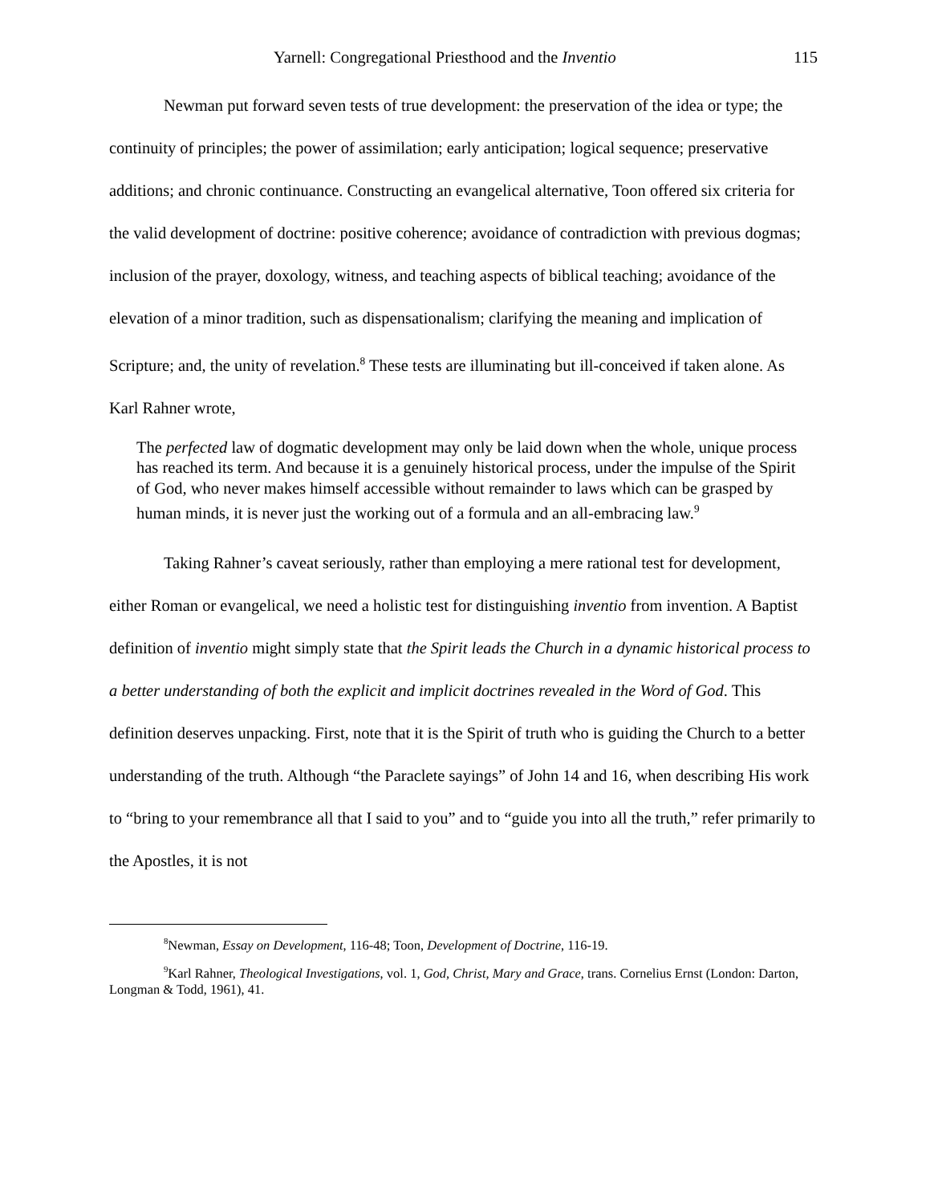Yarnell: Congregational Priesthood and the Inventio 115
Newman put forward seven tests of true development: the preservation of the idea or type; the continuity of principles; the power of assimilation; early anticipation; logical sequence; preservative additions; and chronic continuance. Constructing an evangelical alternative, Toon offered six criteria for the valid development of doctrine: positive coherence; avoidance of contradiction with previous dogmas; inclusion of the prayer, doxology, witness, and teaching aspects of biblical teaching; avoidance of the elevation of a minor tradition, such as dispensationalism; clarifying the meaning and implication of Scripture; and, the unity of revelation.<sup>8</sup> These tests are illuminating but ill-conceived if taken alone. As Karl Rahner wrote,
The perfected law of dogmatic development may only be laid down when the whole, unique process has reached its term. And because it is a genuinely historical process, under the impulse of the Spirit of God, who never makes himself accessible without remainder to laws which can be grasped by human minds, it is never just the working out of a formula and an all-embracing law.<sup>9</sup>
Taking Rahner’s caveat seriously, rather than employing a mere rational test for development, either Roman or evangelical, we need a holistic test for distinguishing inventio from invention. A Baptist definition of inventio might simply state that the Spirit leads the Church in a dynamic historical process to a better understanding of both the explicit and implicit doctrines revealed in the Word of God. This definition deserves unpacking. First, note that it is the Spirit of truth who is guiding the Church to a better understanding of the truth. Although “the Paraclete sayings” of John 14 and 16, when describing His work to “bring to your remembrance all that I said to you” and to “guide you into all the truth,” refer primarily to the Apostles, it is not
<sup>8</sup> Newman, Essay on Development, 116-48; Toon, Development of Doctrine, 116-19.
<sup>9</sup> Karl Rahner, Theological Investigations, vol. 1, God, Christ, Mary and Grace, trans. Cornelius Ernst (London: Darton, Longman & Todd, 1961), 41.